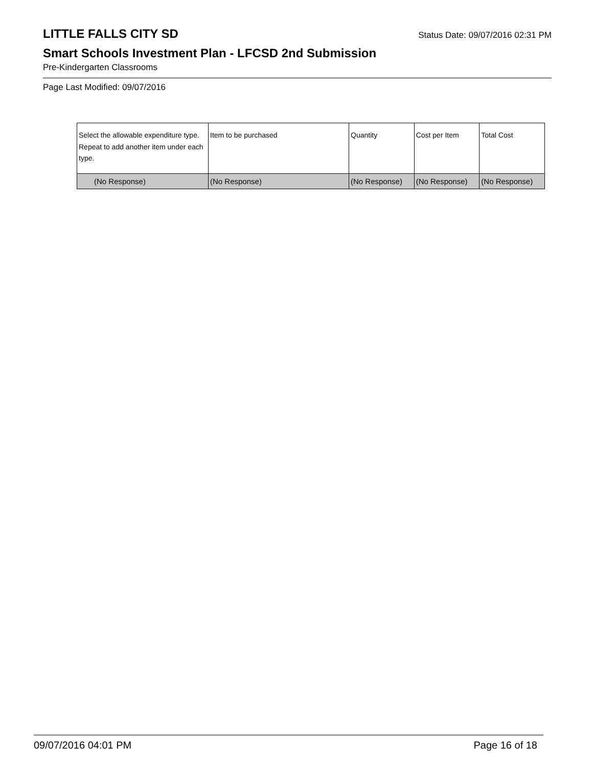LITTLE FALLS CITY SD
Status Date: 09/07/2016 02:31 PM
Smart Schools Investment Plan - LFCSD 2nd Submission
Pre-Kindergarten Classrooms
Page Last Modified: 09/07/2016
| Select the allowable expenditure type. Repeat to add another item under each type. | Item to be purchased | Quantity | Cost per Item | Total Cost |
| --- | --- | --- | --- | --- |
| (No Response) | (No Response) | (No Response) | (No Response) | (No Response) |
09/07/2016 04:01 PM Page 16 of 18